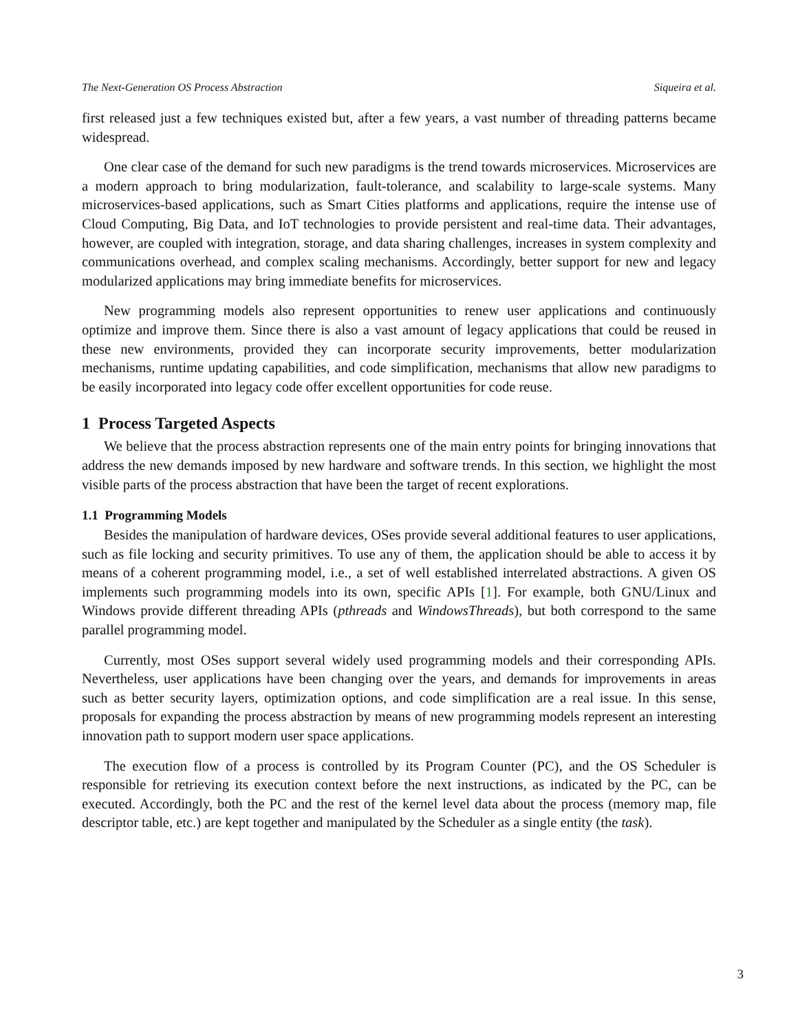The Next-Generation OS Process Abstraction Siqueira et al.
first released just a few techniques existed but, after a few years, a vast number of threading patterns became widespread.
One clear case of the demand for such new paradigms is the trend towards microservices. Microservices are a modern approach to bring modularization, fault-tolerance, and scalability to large-scale systems. Many microservices-based applications, such as Smart Cities platforms and applications, require the intense use of Cloud Computing, Big Data, and IoT technologies to provide persistent and real-time data. Their advantages, however, are coupled with integration, storage, and data sharing challenges, increases in system complexity and communications overhead, and complex scaling mechanisms. Accordingly, better support for new and legacy modularized applications may bring immediate benefits for microservices.
New programming models also represent opportunities to renew user applications and continuously optimize and improve them. Since there is also a vast amount of legacy applications that could be reused in these new environments, provided they can incorporate security improvements, better modularization mechanisms, runtime updating capabilities, and code simplification, mechanisms that allow new paradigms to be easily incorporated into legacy code offer excellent opportunities for code reuse.
1 Process Targeted Aspects
We believe that the process abstraction represents one of the main entry points for bringing innovations that address the new demands imposed by new hardware and software trends. In this section, we highlight the most visible parts of the process abstraction that have been the target of recent explorations.
1.1 Programming Models
Besides the manipulation of hardware devices, OSes provide several additional features to user applications, such as file locking and security primitives. To use any of them, the application should be able to access it by means of a coherent programming model, i.e., a set of well established interrelated abstractions. A given OS implements such programming models into its own, specific APIs [1]. For example, both GNU/Linux and Windows provide different threading APIs (pthreads and WindowsThreads), but both correspond to the same parallel programming model.
Currently, most OSes support several widely used programming models and their corresponding APIs. Nevertheless, user applications have been changing over the years, and demands for improvements in areas such as better security layers, optimization options, and code simplification are a real issue. In this sense, proposals for expanding the process abstraction by means of new programming models represent an interesting innovation path to support modern user space applications.
The execution flow of a process is controlled by its Program Counter (PC), and the OS Scheduler is responsible for retrieving its execution context before the next instructions, as indicated by the PC, can be executed. Accordingly, both the PC and the rest of the kernel level data about the process (memory map, file descriptor table, etc.) are kept together and manipulated by the Scheduler as a single entity (the task).
3